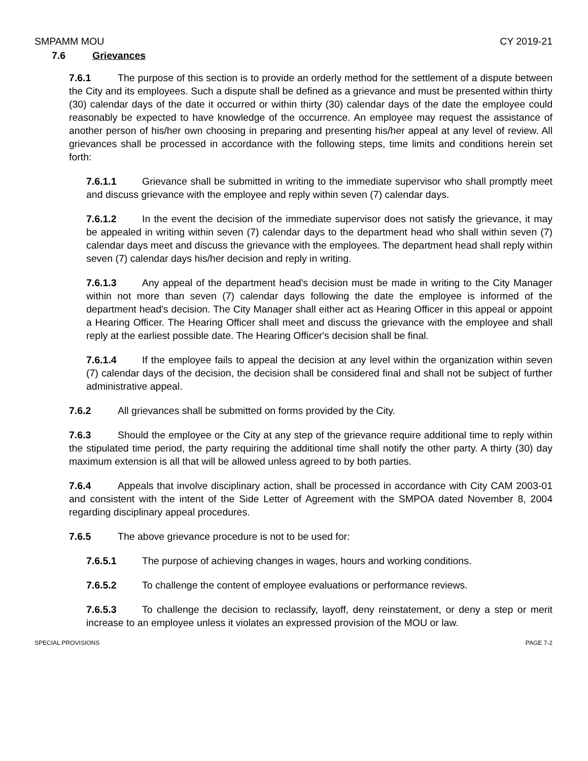SMPAMM MOU CY 2019-21
7.6 Grievances
7.6.1 The purpose of this section is to provide an orderly method for the settlement of a dispute between the City and its employees. Such a dispute shall be defined as a grievance and must be presented within thirty (30) calendar days of the date it occurred or within thirty (30) calendar days of the date the employee could reasonably be expected to have knowledge of the occurrence. An employee may request the assistance of another person of his/her own choosing in preparing and presenting his/her appeal at any level of review. All grievances shall be processed in accordance with the following steps, time limits and conditions herein set forth:
7.6.1.1 Grievance shall be submitted in writing to the immediate supervisor who shall promptly meet and discuss grievance with the employee and reply within seven (7) calendar days.
7.6.1.2 In the event the decision of the immediate supervisor does not satisfy the grievance, it may be appealed in writing within seven (7) calendar days to the department head who shall within seven (7) calendar days meet and discuss the grievance with the employees. The department head shall reply within seven (7) calendar days his/her decision and reply in writing.
7.6.1.3 Any appeal of the department head's decision must be made in writing to the City Manager within not more than seven (7) calendar days following the date the employee is informed of the department head's decision. The City Manager shall either act as Hearing Officer in this appeal or appoint a Hearing Officer. The Hearing Officer shall meet and discuss the grievance with the employee and shall reply at the earliest possible date. The Hearing Officer's decision shall be final.
7.6.1.4 If the employee fails to appeal the decision at any level within the organization within seven (7) calendar days of the decision, the decision shall be considered final and shall not be subject of further administrative appeal.
7.6.2 All grievances shall be submitted on forms provided by the City.
7.6.3 Should the employee or the City at any step of the grievance require additional time to reply within the stipulated time period, the party requiring the additional time shall notify the other party. A thirty (30) day maximum extension is all that will be allowed unless agreed to by both parties.
7.6.4 Appeals that involve disciplinary action, shall be processed in accordance with City CAM 2003-01 and consistent with the intent of the Side Letter of Agreement with the SMPOA dated November 8, 2004 regarding disciplinary appeal procedures.
7.6.5 The above grievance procedure is not to be used for:
7.6.5.1 The purpose of achieving changes in wages, hours and working conditions.
7.6.5.2 To challenge the content of employee evaluations or performance reviews.
7.6.5.3 To challenge the decision to reclassify, layoff, deny reinstatement, or deny a step or merit increase to an employee unless it violates an expressed provision of the MOU or law.
SPECIAL PROVISIONS PAGE 7-2